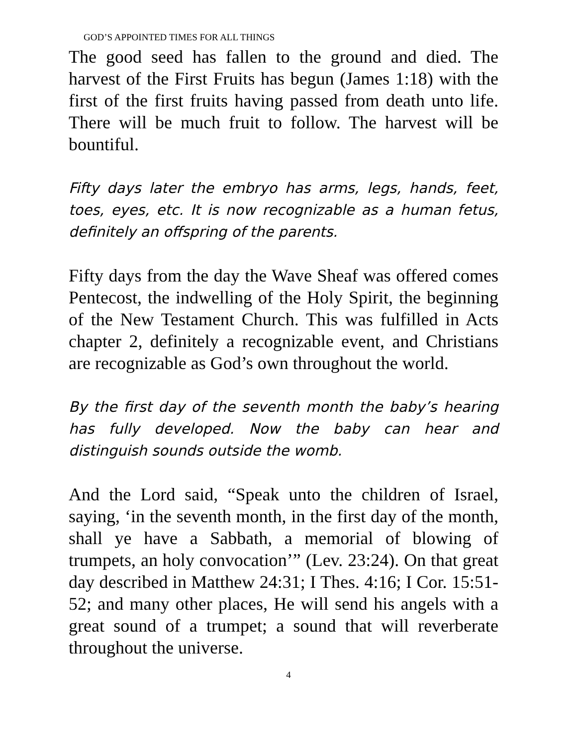GOD’S APPOINTED TIMES FOR ALL THINGS
The good seed has fallen to the ground and died. The harvest of the First Fruits has begun (James 1:18) with the first of the first fruits having passed from death unto life. There will be much fruit to follow. The harvest will be bountiful.
Fifty days later the embryo has arms, legs, hands, feet, toes, eyes, etc. It is now recognizable as a human fetus, definitely an offspring of the parents.
Fifty days from the day the Wave Sheaf was offered comes Pentecost, the indwelling of the Holy Spirit, the beginning of the New Testament Church. This was fulfilled in Acts chapter 2, definitely a recognizable event, and Christians are recognizable as God’s own throughout the world.
By the first day of the seventh month the baby’s hearing has fully developed. Now the baby can hear and distinguish sounds outside the womb.
And the Lord said, “Speak unto the children of Israel, saying, ‘in the seventh month, in the first day of the month, shall ye have a Sabbath, a memorial of blowing of trumpets, an holy convocation’” (Lev. 23:24). On that great day described in Matthew 24:31; I Thes. 4:16; I Cor. 15:51-52; and many other places, He will send his angels with a great sound of a trumpet; a sound that will reverberate throughout the universe.
4